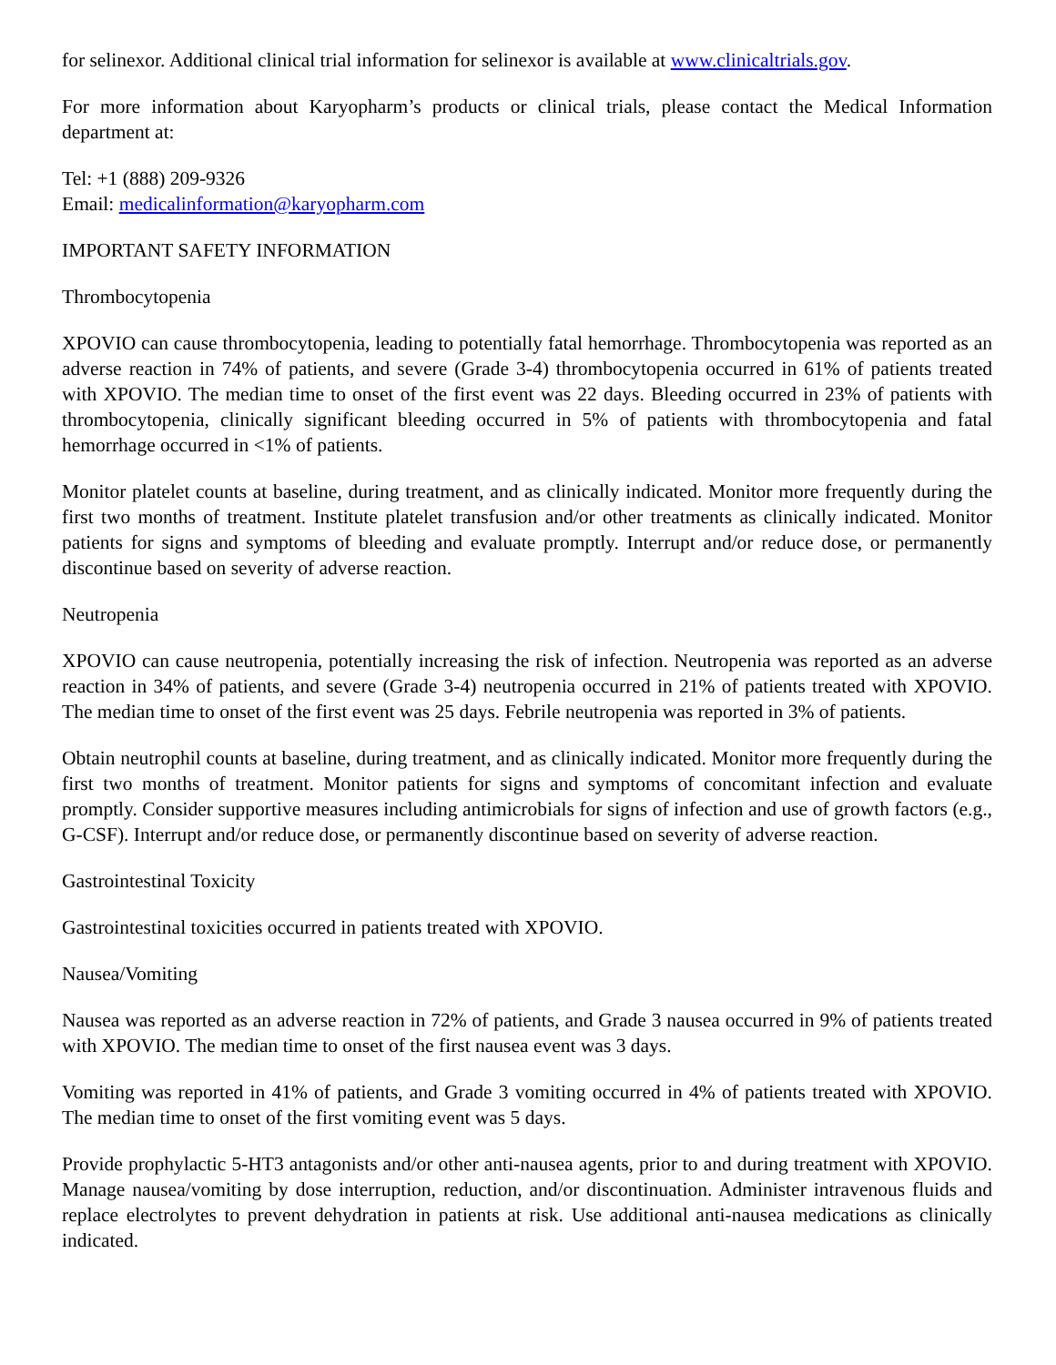for selinexor. Additional clinical trial information for selinexor is available at www.clinicaltrials.gov.
For more information about Karyopharm’s products or clinical trials, please contact the Medical Information department at:
Tel: +1 (888) 209-9326
Email: medicalinformation@karyopharm.com
IMPORTANT SAFETY INFORMATION
Thrombocytopenia
XPOVIO can cause thrombocytopenia, leading to potentially fatal hemorrhage. Thrombocytopenia was reported as an adverse reaction in 74% of patients, and severe (Grade 3-4) thrombocytopenia occurred in 61% of patients treated with XPOVIO. The median time to onset of the first event was 22 days. Bleeding occurred in 23% of patients with thrombocytopenia, clinically significant bleeding occurred in 5% of patients with thrombocytopenia and fatal hemorrhage occurred in <1% of patients.
Monitor platelet counts at baseline, during treatment, and as clinically indicated. Monitor more frequently during the first two months of treatment. Institute platelet transfusion and/or other treatments as clinically indicated. Monitor patients for signs and symptoms of bleeding and evaluate promptly. Interrupt and/or reduce dose, or permanently discontinue based on severity of adverse reaction.
Neutropenia
XPOVIO can cause neutropenia, potentially increasing the risk of infection. Neutropenia was reported as an adverse reaction in 34% of patients, and severe (Grade 3-4) neutropenia occurred in 21% of patients treated with XPOVIO. The median time to onset of the first event was 25 days. Febrile neutropenia was reported in 3% of patients.
Obtain neutrophil counts at baseline, during treatment, and as clinically indicated. Monitor more frequently during the first two months of treatment. Monitor patients for signs and symptoms of concomitant infection and evaluate promptly. Consider supportive measures including antimicrobials for signs of infection and use of growth factors (e.g., G-CSF). Interrupt and/or reduce dose, or permanently discontinue based on severity of adverse reaction.
Gastrointestinal Toxicity
Gastrointestinal toxicities occurred in patients treated with XPOVIO.
Nausea/Vomiting
Nausea was reported as an adverse reaction in 72% of patients, and Grade 3 nausea occurred in 9% of patients treated with XPOVIO. The median time to onset of the first nausea event was 3 days.
Vomiting was reported in 41% of patients, and Grade 3 vomiting occurred in 4% of patients treated with XPOVIO. The median time to onset of the first vomiting event was 5 days.
Provide prophylactic 5-HT3 antagonists and/or other anti-nausea agents, prior to and during treatment with XPOVIO. Manage nausea/vomiting by dose interruption, reduction, and/or discontinuation. Administer intravenous fluids and replace electrolytes to prevent dehydration in patients at risk. Use additional anti-nausea medications as clinically indicated.